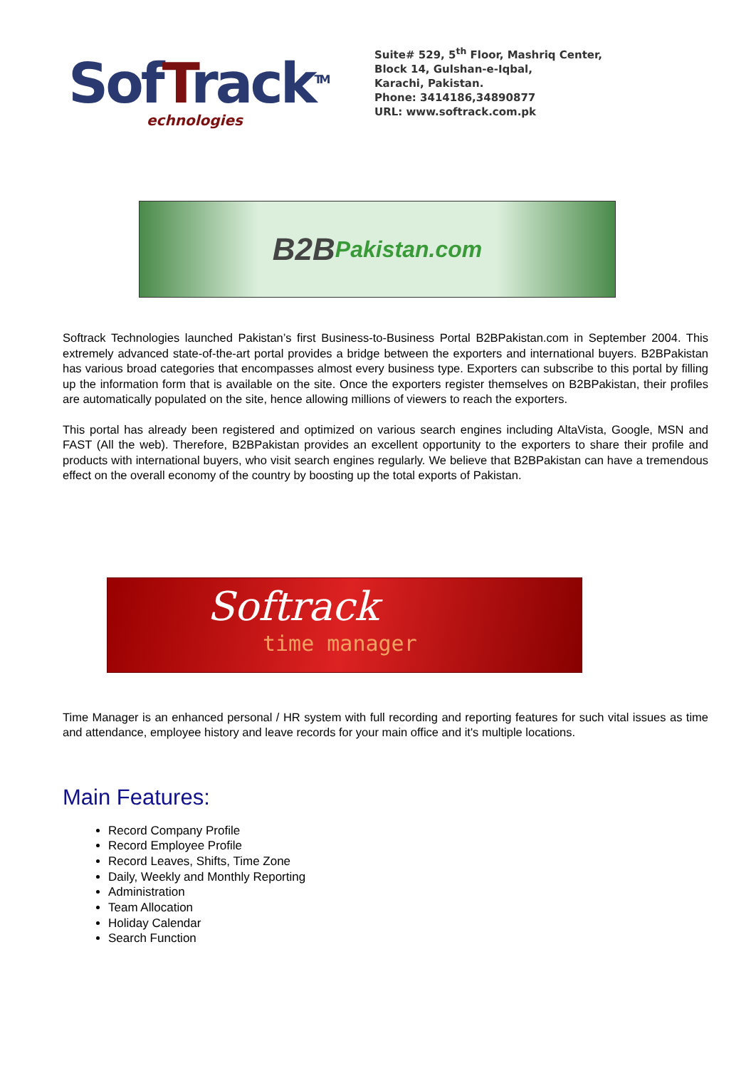SofTrack<sup>TM</sup>
echnologies
Suite# 529, 5<sup>th</sup> Floor, Mashriq Center,
Block 14, Gulshan-e-Iqbal,
Karachi, Pakistan.
Phone: 3414186,34890877
URL: www.softrack.com.pk
B2B Pakistan.com
Softrack Technologies launched Pakistan’s first Business-to-Business Portal B2BPakistan.com in September 2004. This extremely advanced state-of-the-art portal provides a bridge between the exporters and international buyers. B2BPakistan has various broad categories that encompasses almost every business type. Exporters can subscribe to this portal by filling up the information form that is available on the site. Once the exporters register themselves on B2BPakistan, their profiles are automatically populated on the site, hence allowing millions of viewers to reach the exporters.
This portal has already been registered and optimized on various search engines including AltaVista, Google, MSN and FAST (All the web). Therefore, B2BPakistan provides an excellent opportunity to the exporters to share their profile and products with international buyers, who visit search engines regularly. We believe that B2BPakistan can have a tremendous effect on the overall economy of the country by boosting up the total exports of Pakistan.
Softrack
time manager
Time Manager is an enhanced personal / HR system with full recording and reporting features for such vital issues as time and attendance, employee history and leave records for your main office and it's multiple locations.
Main Features:
Record Company Profile
Record Employee Profile
Record Leaves, Shifts, Time Zone
Daily, Weekly and Monthly Reporting
Administration
Team Allocation
Holiday Calendar
Search Function